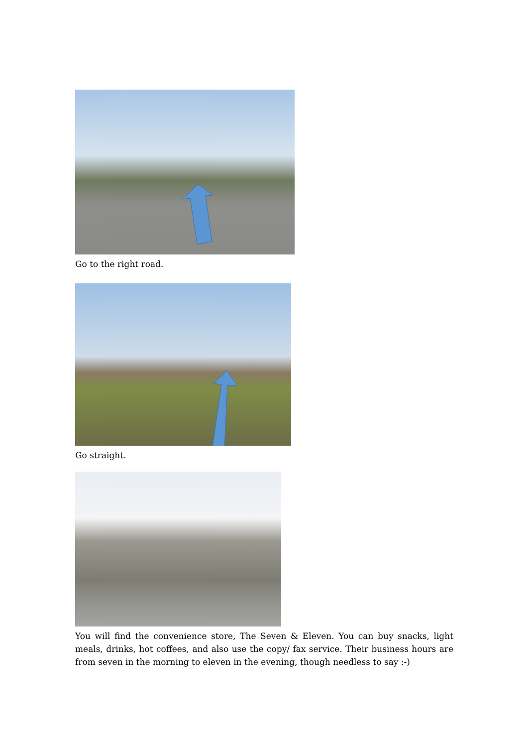Go to the right road.
Go straight.
You will find the convenience store, The Seven & Eleven. You can buy snacks, light meals, drinks, hot coffees, and also use the copy/ fax service. Their business hours are from seven in the morning to eleven in the evening, though needless to say :-)